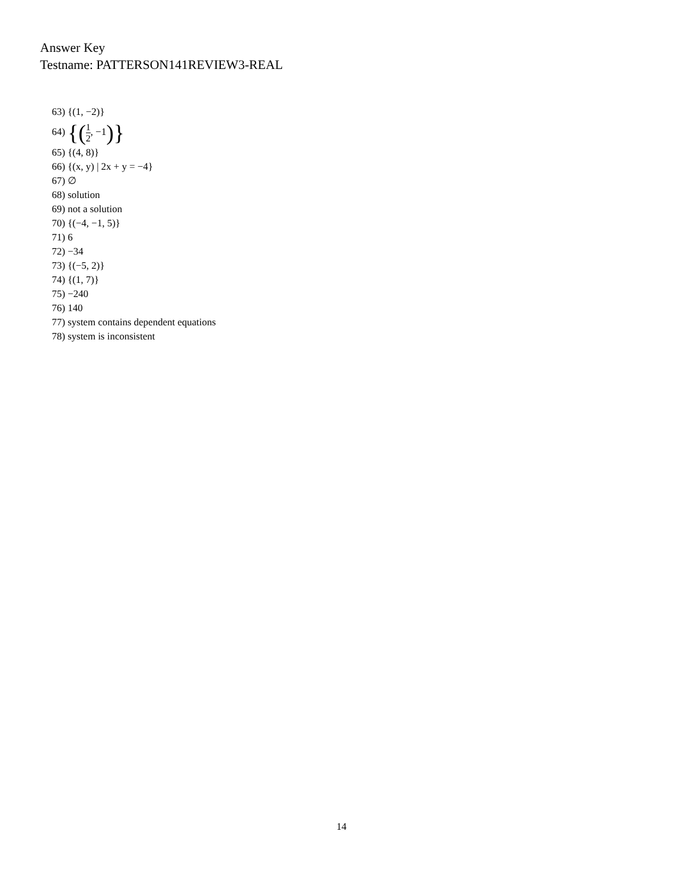Answer Key
Testname: PATTERSON141REVIEW3-REAL
63) {(1, −2)}
64) {(1 2, −1)}
65) {(4, 8)}
66) {(x, y) | 2x + y = −4}
67) ∅
68) solution
69) not a solution
70) {(−4, −1, 5)}
71) 6
72) −34
73) {(−5, 2)}
74) {(1, 7)}
75) −240
76) 140
77) system contains dependent equations
78) system is inconsistent
14